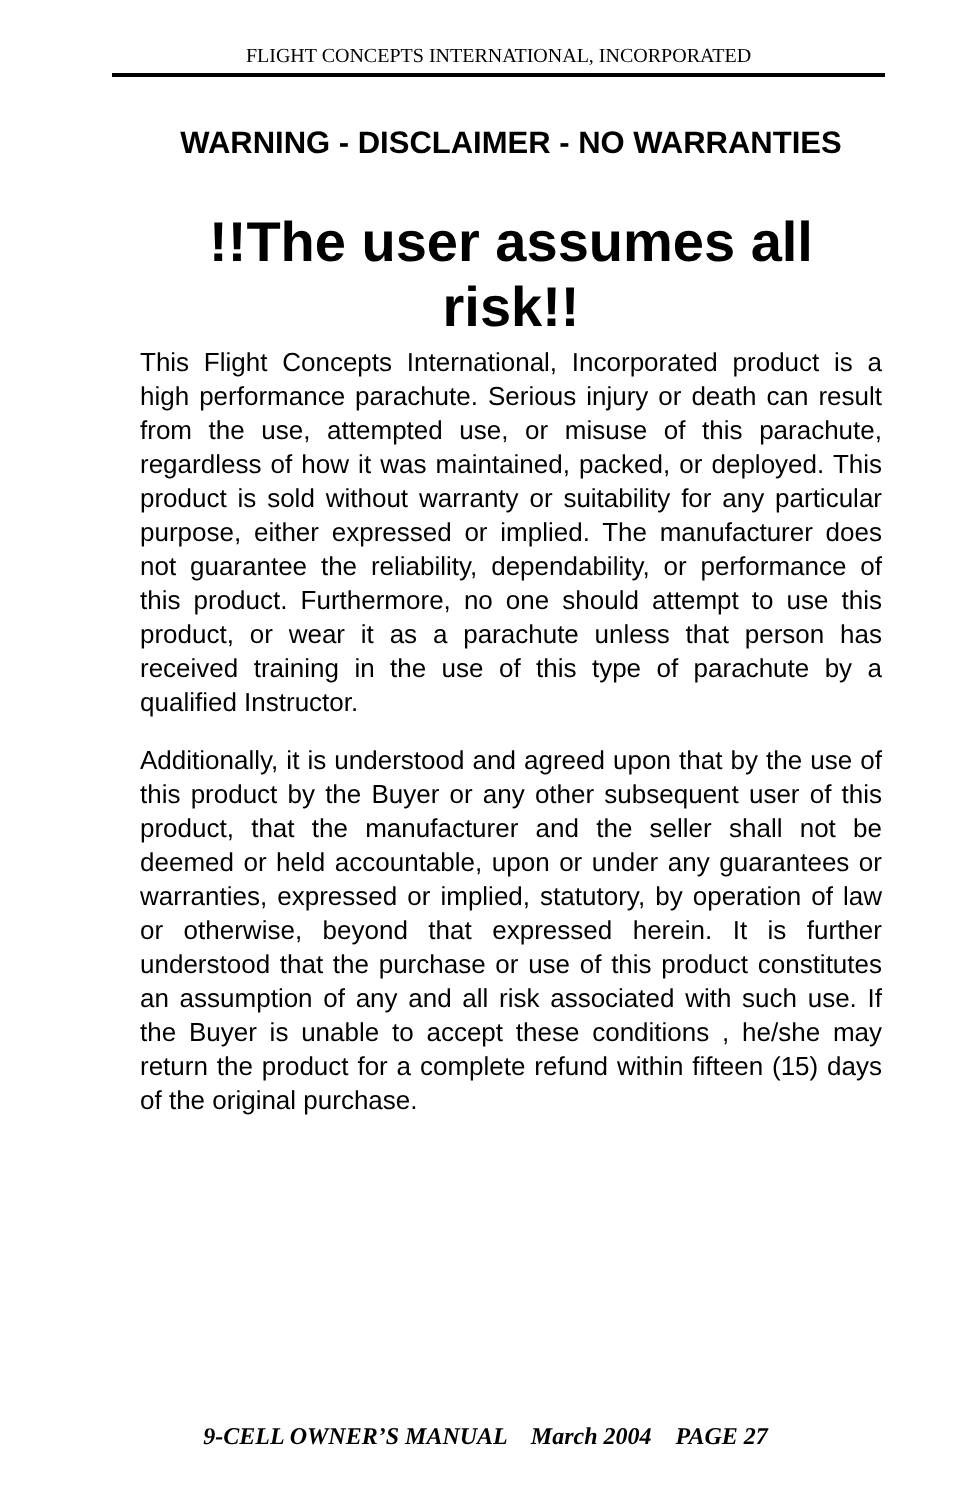FLIGHT CONCEPTS INTERNATIONAL, INCORPORATED
WARNING - DISCLAIMER - NO WARRANTIES
!!The user assumes all risk!!
This Flight Concepts International, Incorporated product is a high performance parachute. Serious injury or death can result from the use, attempted use, or misuse of this parachute, regardless of how it was maintained, packed, or deployed. This product is sold without warranty or suitability for any particular purpose, either expressed or implied. The manufacturer does not guarantee the reliability, dependability, or performance of this product. Furthermore, no one should attempt to use this product, or wear it as a parachute unless that person has received training in the use of this type of parachute by a qualified Instructor.
Additionally, it is understood and agreed upon that by the use of this product by the Buyer or any other subsequent user of this product, that the manufacturer and the seller shall not be deemed or held accountable, upon or under any guarantees or warranties, expressed or implied, statutory, by operation of law or otherwise, beyond that expressed herein. It is further understood that the purchase or use of this product constitutes an assumption of any and all risk associated with such use. If the Buyer is unable to accept these conditions , he/she may return the product for a complete refund within fifteen (15) days of the original purchase.
9-CELL OWNER’S MANUAL March 2004 PAGE 27